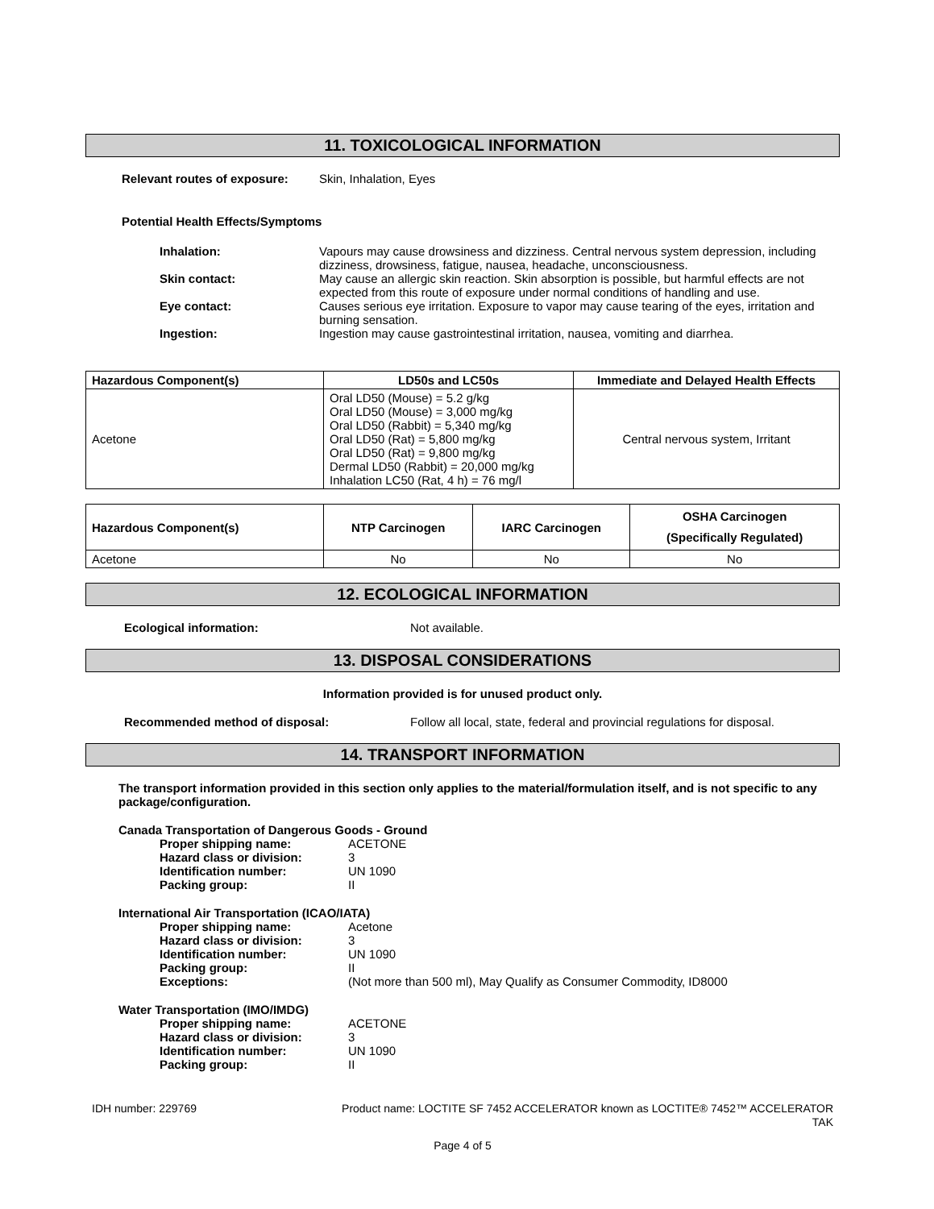11. TOXICOLOGICAL INFORMATION
Relevant routes of exposure:
Skin, Inhalation, Eyes
Potential Health Effects/Symptoms
Inhalation: Vapours may cause drowsiness and dizziness. Central nervous system depression, including dizziness, drowsiness, fatigue, nausea, headache, unconsciousness.
Skin contact: May cause an allergic skin reaction. Skin absorption is possible, but harmful effects are not expected from this route of exposure under normal conditions of handling and use.
Eye contact: Causes serious eye irritation. Exposure to vapor may cause tearing of the eyes, irritation and burning sensation.
Ingestion: Ingestion may cause gastrointestinal irritation, nausea, vomiting and diarrhea.
| Hazardous Component(s) | LD50s and LC50s | Immediate and Delayed Health Effects |
| --- | --- | --- |
| Acetone | Oral LD50 (Mouse) = 5.2 g/kg Oral LD50 (Mouse) = 3,000 mg/kg Oral LD50 (Rabbit) = 5,340 mg/kg Oral LD50 (Rat) = 5,800 mg/kg Oral LD50 (Rat) = 9,800 mg/kg Dermal LD50 (Rabbit) = 20,000 mg/kg Inhalation LC50 (Rat, 4 h) = 76 mg/l | Central nervous system, Irritant |
| Hazardous Component(s) | NTP Carcinogen | IARC Carcinogen | OSHA Carcinogen (Specifically Regulated) |
| --- | --- | --- | --- |
| Acetone | No | No | No |
12. ECOLOGICAL INFORMATION
Ecological information: Not available.
13. DISPOSAL CONSIDERATIONS
Information provided is for unused product only.
Recommended method of disposal: Follow all local, state, federal and provincial regulations for disposal.
14. TRANSPORT INFORMATION
The transport information provided in this section only applies to the material/formulation itself, and is not specific to any package/configuration.
Canada Transportation of Dangerous Goods - Ground
Proper shipping name: ACETONE
Hazard class or division: 3
Identification number: UN 1090
Packing group: II
International Air Transportation (ICAO/IATA)
Proper shipping name: Acetone
Hazard class or division: 3
Identification number: UN 1090
Packing group: II
Exceptions: (Not more than 500 ml), May Qualify as Consumer Commodity, ID8000
Water Transportation (IMO/IMDG)
Proper shipping name: ACETONE
Hazard class or division: 3
Identification number: UN 1090
Packing group: II
IDH number: 229769 Product name: LOCTITE SF 7452 ACCELERATOR known as LOCTITE® 7452™ ACCELERATOR
TAK
Page 4 of 5